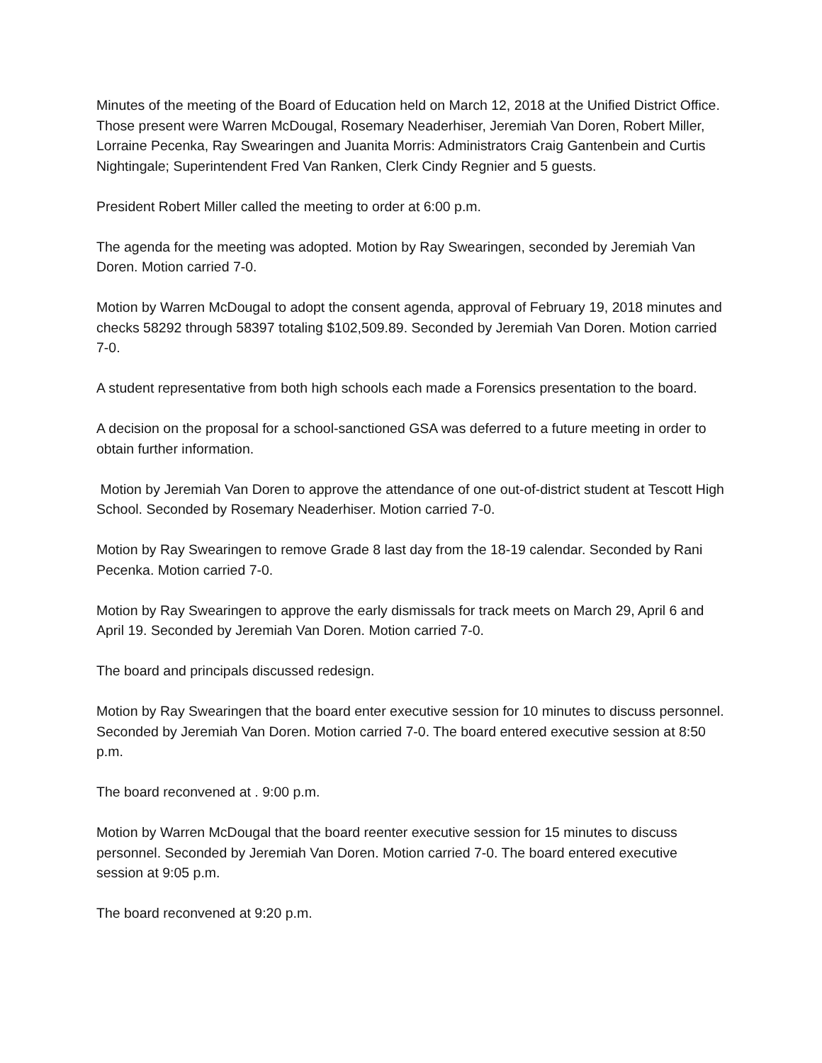Minutes of the meeting of the Board of Education held on March 12, 2018 at the Unified District Office. Those present were Warren McDougal, Rosemary Neaderhiser, Jeremiah Van Doren, Robert Miller, Lorraine Pecenka, Ray Swearingen and Juanita Morris: Administrators Craig Gantenbein and Curtis Nightingale; Superintendent Fred Van Ranken, Clerk Cindy Regnier and 5 guests.
President Robert Miller called the meeting to order at 6:00 p.m.
The agenda for the meeting was adopted. Motion by Ray Swearingen, seconded by Jeremiah Van Doren. Motion carried 7-0.
Motion by Warren McDougal to adopt the consent agenda, approval of February 19, 2018 minutes and checks 58292 through 58397 totaling $102,509.89. Seconded by Jeremiah Van Doren. Motion carried 7-0.
A student representative from both high schools each made a Forensics presentation to the board.
A decision on the proposal for a school-sanctioned GSA was deferred to a future meeting in order to obtain further information.
Motion by Jeremiah Van Doren to approve the attendance of one out-of-district student at Tescott High School. Seconded by Rosemary Neaderhiser. Motion carried 7-0.
Motion by Ray Swearingen to remove Grade 8 last day from the 18-19 calendar. Seconded by Rani Pecenka. Motion carried 7-0.
Motion by Ray Swearingen to approve the early dismissals for track meets on March 29, April 6 and April 19. Seconded by Jeremiah Van Doren. Motion carried 7-0.
The board and principals discussed redesign.
Motion by Ray Swearingen that the board enter executive session for 10 minutes to discuss personnel. Seconded by Jeremiah Van Doren. Motion carried 7-0. The board entered executive session at 8:50 p.m.
The board reconvened at . 9:00 p.m.
Motion by Warren McDougal that the board reenter executive session for 15 minutes to discuss personnel. Seconded by Jeremiah Van Doren. Motion carried 7-0. The board entered executive session at 9:05 p.m.
The board reconvened at 9:20 p.m.